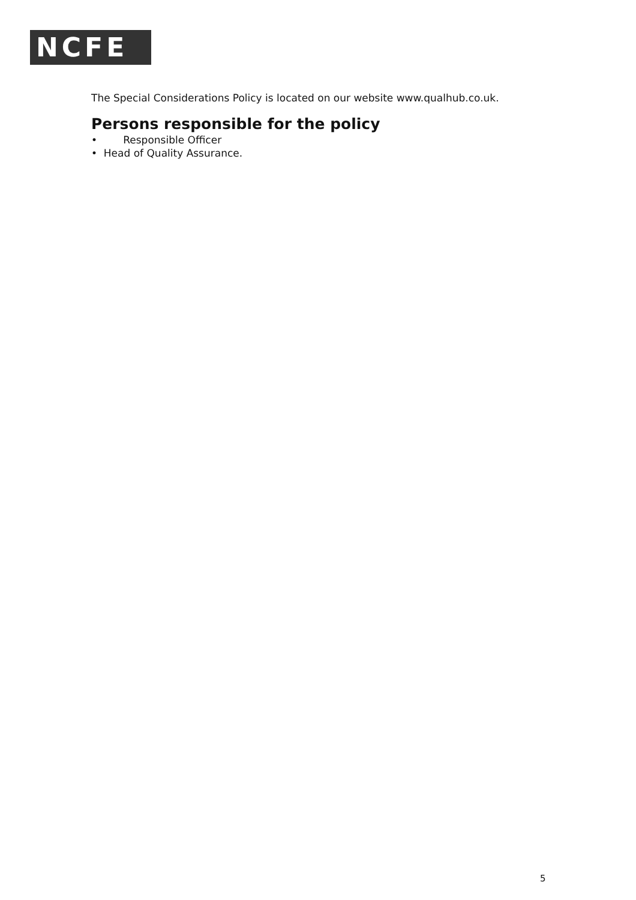NCFE
The Special Considerations Policy is located on our website www.qualhub.co.uk.
Persons responsible for the policy
• Responsible Officer
• Head of Quality Assurance.
5